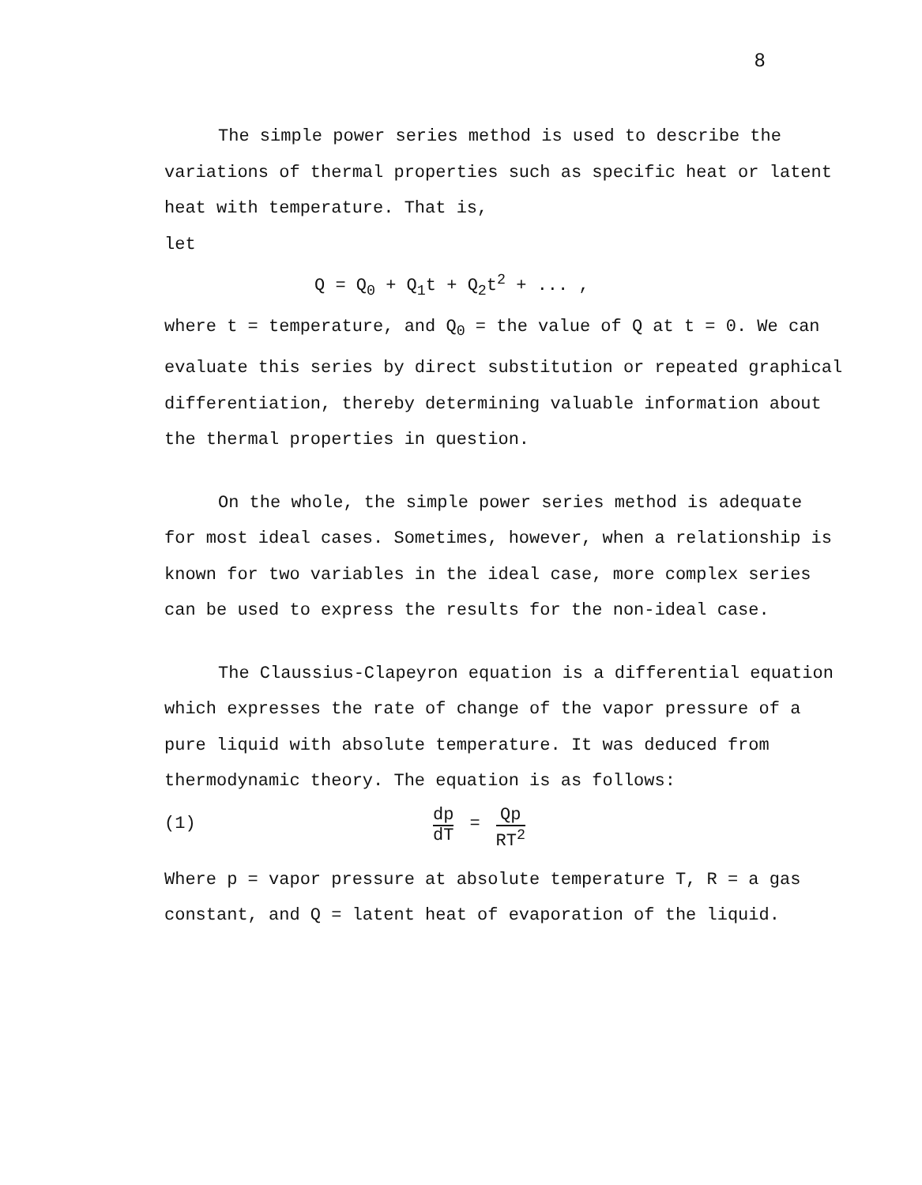8
The simple power series method is used to describe the variations of thermal properties such as specific heat or latent heat with temperature. That is,
let
Q = Q<sub>0</sub> + Q<sub>1</sub>t + Q<sub>2</sub>t<sup>2</sup> + ... ,
where t = temperature, and Q<sub>0</sub> = the value of Q at t = 0. We can evaluate this series by direct substitution or repeated graphical differentiation, thereby determining valuable information about the thermal properties in question.
On the whole, the simple power series method is adequate for most ideal cases. Sometimes, however, when a relationship is known for two variables in the ideal case, more complex series can be used to express the results for the non-ideal case.
The Claussius-Clapeyron equation is a differential equation which expresses the rate of change of the vapor pressure of a pure liquid with absolute temperature. It was deduced from thermodynamic theory. The equation is as follows:
(1) dp dT = Qp RT<sup>2</sup>
Where p = vapor pressure at absolute temperature T, R = a gas constant, and Q = latent heat of evaporation of the liquid.